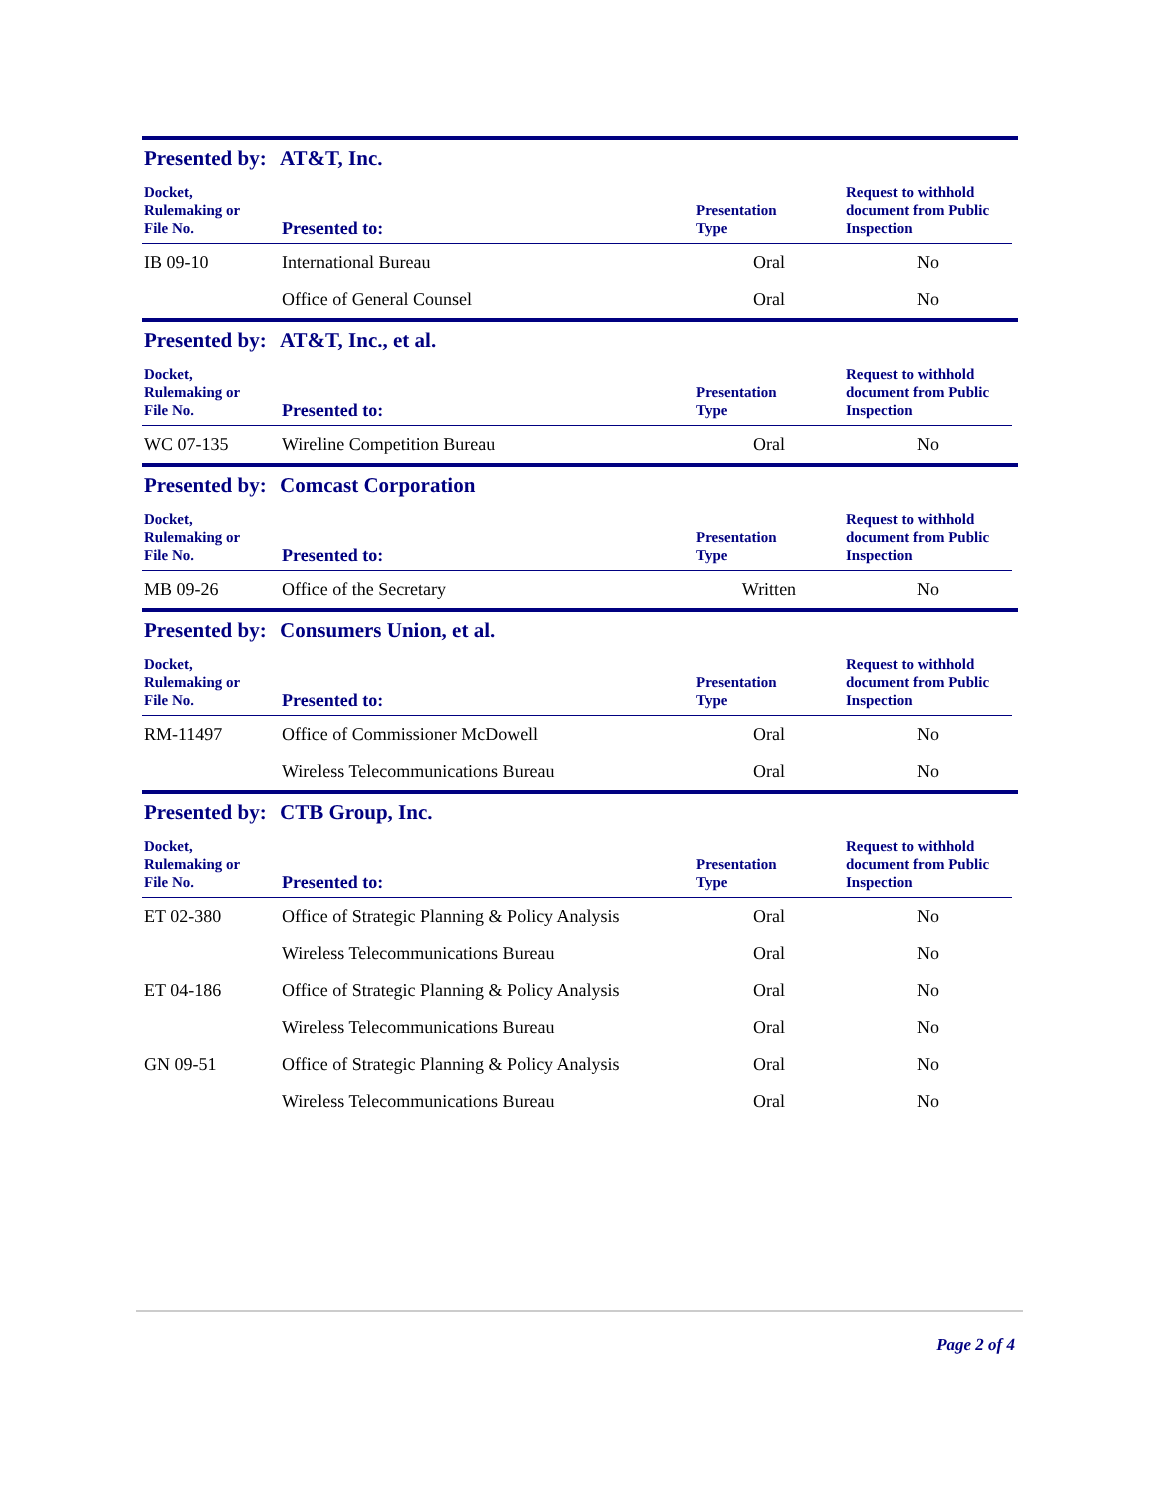Presented by: AT&T, Inc.
| Docket, Rulemaking or File No. | Presented to: | Presentation Type | Request to withhold document from Public Inspection |
| --- | --- | --- | --- |
| IB 09-10 | International Bureau | Oral | No |
| | Office of General Counsel | Oral | No |
Presented by: AT&T, Inc., et al.
| Docket, Rulemaking or File No. | Presented to: | Presentation Type | Request to withhold document from Public Inspection |
| --- | --- | --- | --- |
| WC 07-135 | Wireline Competition Bureau | Oral | No |
Presented by: Comcast Corporation
| Docket, Rulemaking or File No. | Presented to: | Presentation Type | Request to withhold document from Public Inspection |
| --- | --- | --- | --- |
| MB 09-26 | Office of the Secretary | Written | No |
Presented by: Consumers Union, et al.
| Docket, Rulemaking or File No. | Presented to: | Presentation Type | Request to withhold document from Public Inspection |
| --- | --- | --- | --- |
| RM-11497 | Office of Commissioner McDowell | Oral | No |
| | Wireless Telecommunications Bureau | Oral | No |
Presented by: CTB Group, Inc.
| Docket, Rulemaking or File No. | Presented to: | Presentation Type | Request to withhold document from Public Inspection |
| --- | --- | --- | --- |
| ET 02-380 | Office of Strategic Planning & Policy Analysis | Oral | No |
| | Wireless Telecommunications Bureau | Oral | No |
| ET 04-186 | Office of Strategic Planning & Policy Analysis | Oral | No |
| | Wireless Telecommunications Bureau | Oral | No |
| GN 09-51 | Office of Strategic Planning & Policy Analysis | Oral | No |
| | Wireless Telecommunications Bureau | Oral | No |
Page 2 of 4